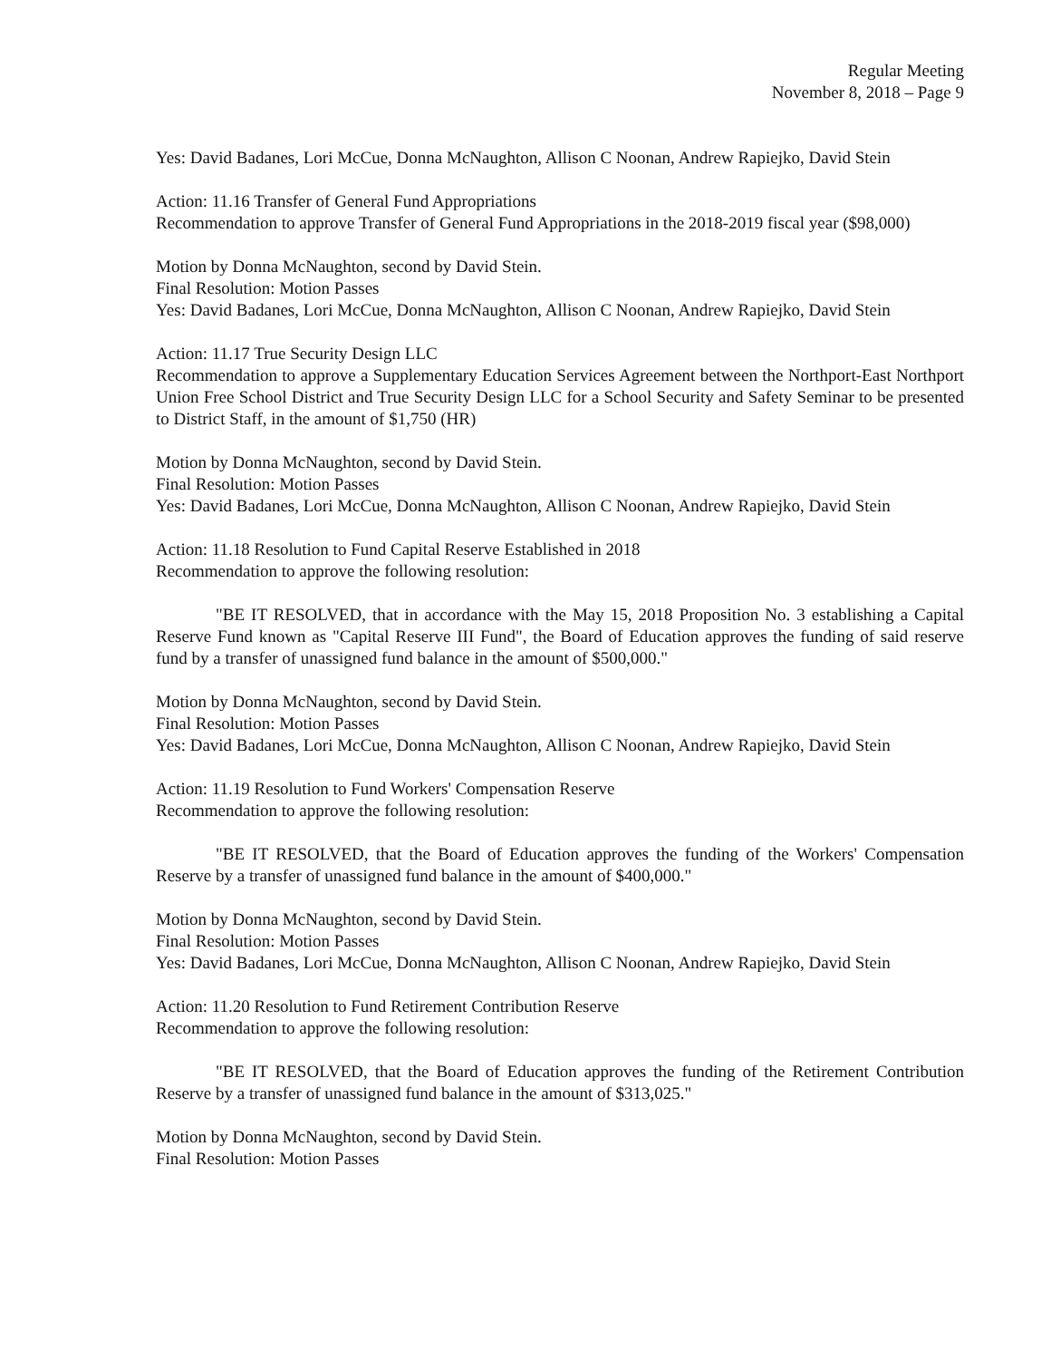Regular Meeting
November 8, 2018 – Page 9
Yes: David Badanes, Lori McCue, Donna McNaughton, Allison C Noonan, Andrew Rapiejko, David Stein
Action: 11.16 Transfer of General Fund Appropriations
Recommendation to approve Transfer of General Fund Appropriations in the 2018-2019 fiscal year ($98,000)
Motion by Donna McNaughton, second by David Stein.
Final Resolution: Motion Passes
Yes: David Badanes, Lori McCue, Donna McNaughton, Allison C Noonan, Andrew Rapiejko, David Stein
Action: 11.17 True Security Design LLC
Recommendation to approve a Supplementary Education Services Agreement between the Northport-East Northport Union Free School District and True Security Design LLC for a School Security and Safety Seminar to be presented to District Staff, in the amount of $1,750 (HR)
Motion by Donna McNaughton, second by David Stein.
Final Resolution: Motion Passes
Yes: David Badanes, Lori McCue, Donna McNaughton, Allison C Noonan, Andrew Rapiejko, David Stein
Action: 11.18 Resolution to Fund Capital Reserve Established in 2018
Recommendation to approve the following resolution:
"BE IT RESOLVED, that in accordance with the May 15, 2018 Proposition No. 3 establishing a Capital Reserve Fund known as "Capital Reserve III Fund", the Board of Education approves the funding of said reserve fund by a transfer of unassigned fund balance in the amount of $500,000."
Motion by Donna McNaughton, second by David Stein.
Final Resolution: Motion Passes
Yes: David Badanes, Lori McCue, Donna McNaughton, Allison C Noonan, Andrew Rapiejko, David Stein
Action: 11.19 Resolution to Fund Workers' Compensation Reserve
Recommendation to approve the following resolution:
"BE IT RESOLVED, that the Board of Education approves the funding of the Workers' Compensation Reserve by a transfer of unassigned fund balance in the amount of $400,000."
Motion by Donna McNaughton, second by David Stein.
Final Resolution: Motion Passes
Yes: David Badanes, Lori McCue, Donna McNaughton, Allison C Noonan, Andrew Rapiejko, David Stein
Action: 11.20 Resolution to Fund Retirement Contribution Reserve
Recommendation to approve the following resolution:
"BE IT RESOLVED, that the Board of Education approves the funding of the Retirement Contribution Reserve by a transfer of unassigned fund balance in the amount of $313,025."
Motion by Donna McNaughton, second by David Stein.
Final Resolution: Motion Passes